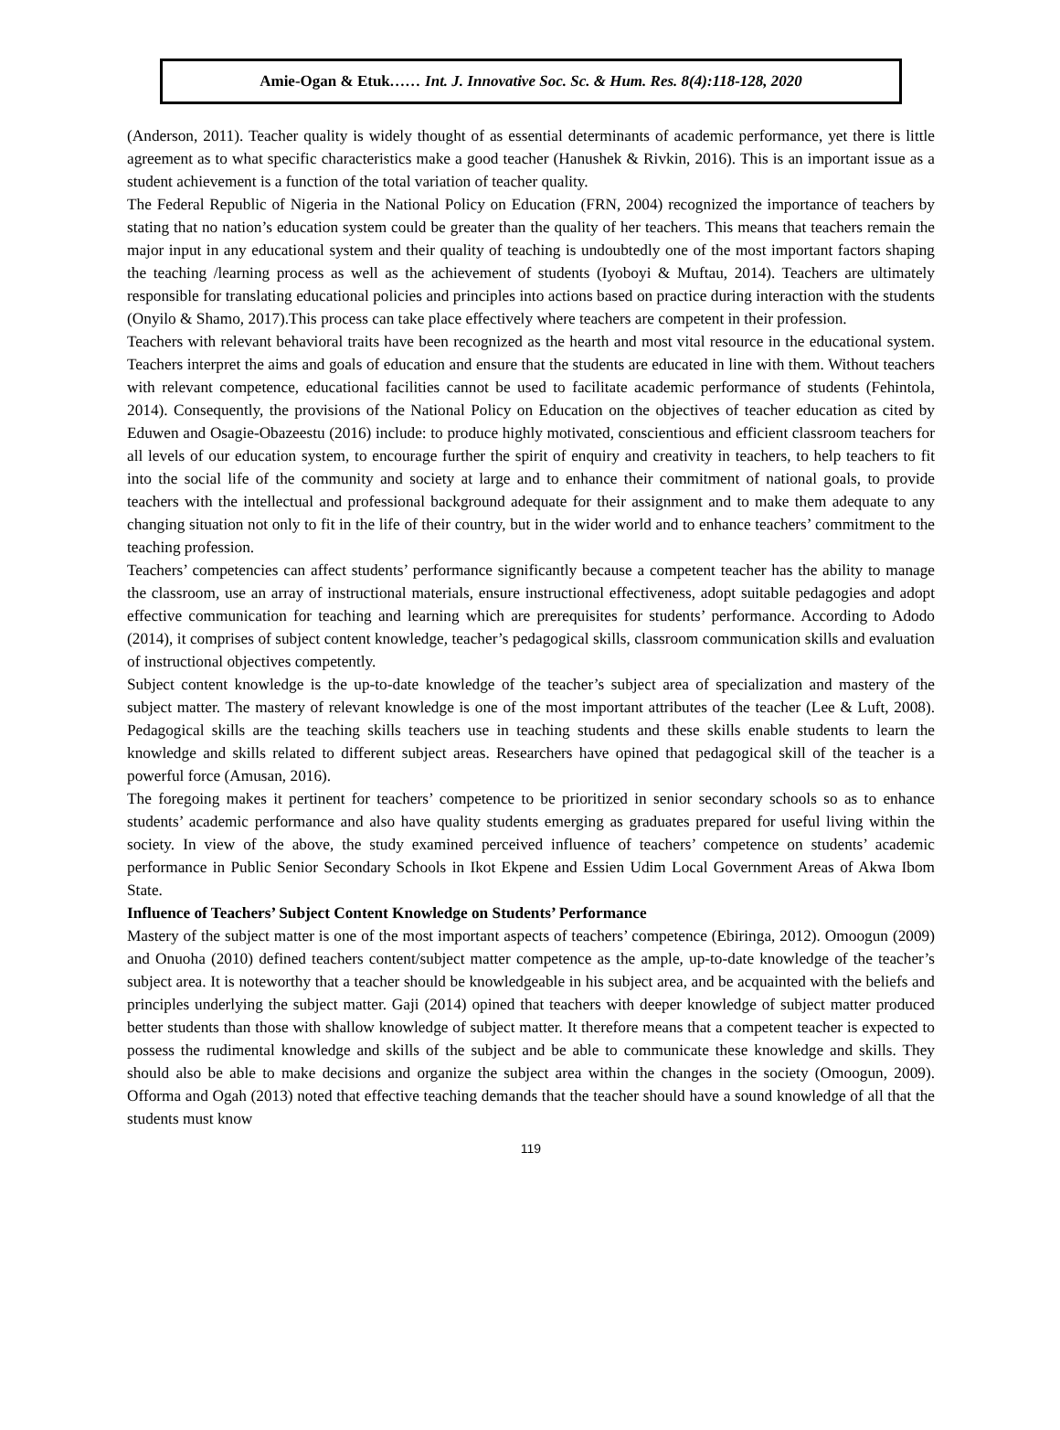Amie-Ogan & Etuk…… Int. J. Innovative Soc. Sc. & Hum. Res. 8(4):118-128, 2020
(Anderson, 2011). Teacher quality is widely thought of as essential determinants of academic performance, yet there is little agreement as to what specific characteristics make a good teacher (Hanushek & Rivkin, 2016). This is an important issue as a student achievement is a function of the total variation of teacher quality.
The Federal Republic of Nigeria in the National Policy on Education (FRN, 2004) recognized the importance of teachers by stating that no nation’s education system could be greater than the quality of her teachers. This means that teachers remain the major input in any educational system and their quality of teaching is undoubtedly one of the most important factors shaping the teaching /learning process as well as the achievement of students (Iyoboyi & Muftau, 2014). Teachers are ultimately responsible for translating educational policies and principles into actions based on practice during interaction with the students (Onyilo & Shamo, 2017).This process can take place effectively where teachers are competent in their profession.
Teachers with relevant behavioral traits have been recognized as the hearth and most vital resource in the educational system. Teachers interpret the aims and goals of education and ensure that the students are educated in line with them. Without teachers with relevant competence, educational facilities cannot be used to facilitate academic performance of students (Fehintola, 2014). Consequently, the provisions of the National Policy on Education on the objectives of teacher education as cited by Eduwen and Osagie-Obazeestu (2016) include: to produce highly motivated, conscientious and efficient classroom teachers for all levels of our education system, to encourage further the spirit of enquiry and creativity in teachers, to help teachers to fit into the social life of the community and society at large and to enhance their commitment of national goals, to provide teachers with the intellectual and professional background adequate for their assignment and to make them adequate to any changing situation not only to fit in the life of their country, but in the wider world and to enhance teachers’ commitment to the teaching profession.
Teachers’ competencies can affect students’ performance significantly because a competent teacher has the ability to manage the classroom, use an array of instructional materials, ensure instructional effectiveness, adopt suitable pedagogies and adopt effective communication for teaching and learning which are prerequisites for students’ performance. According to Adodo (2014), it comprises of subject content knowledge, teacher’s pedagogical skills, classroom communication skills and evaluation of instructional objectives competently.
Subject content knowledge is the up-to-date knowledge of the teacher’s subject area of specialization and mastery of the subject matter. The mastery of relevant knowledge is one of the most important attributes of the teacher (Lee & Luft, 2008). Pedagogical skills are the teaching skills teachers use in teaching students and these skills enable students to learn the knowledge and skills related to different subject areas. Researchers have opined that pedagogical skill of the teacher is a powerful force (Amusan, 2016).
The foregoing makes it pertinent for teachers’ competence to be prioritized in senior secondary schools so as to enhance students’ academic performance and also have quality students emerging as graduates prepared for useful living within the society. In view of the above, the study examined perceived influence of teachers’ competence on students’ academic performance in Public Senior Secondary Schools in Ikot Ekpene and Essien Udim Local Government Areas of Akwa Ibom State.
Influence of Teachers’ Subject Content Knowledge on Students’ Performance
Mastery of the subject matter is one of the most important aspects of teachers’ competence (Ebiringa, 2012). Omoogun (2009) and Onuoha (2010) defined teachers content/subject matter competence as the ample, up-to-date knowledge of the teacher’s subject area. It is noteworthy that a teacher should be knowledgeable in his subject area, and be acquainted with the beliefs and principles underlying the subject matter. Gaji (2014) opined that teachers with deeper knowledge of subject matter produced better students than those with shallow knowledge of subject matter. It therefore means that a competent teacher is expected to possess the rudimental knowledge and skills of the subject and be able to communicate these knowledge and skills. They should also be able to make decisions and organize the subject area within the changes in the society (Omoogun, 2009). Offorma and Ogah (2013) noted that effective teaching demands that the teacher should have a sound knowledge of all that the students must know
119